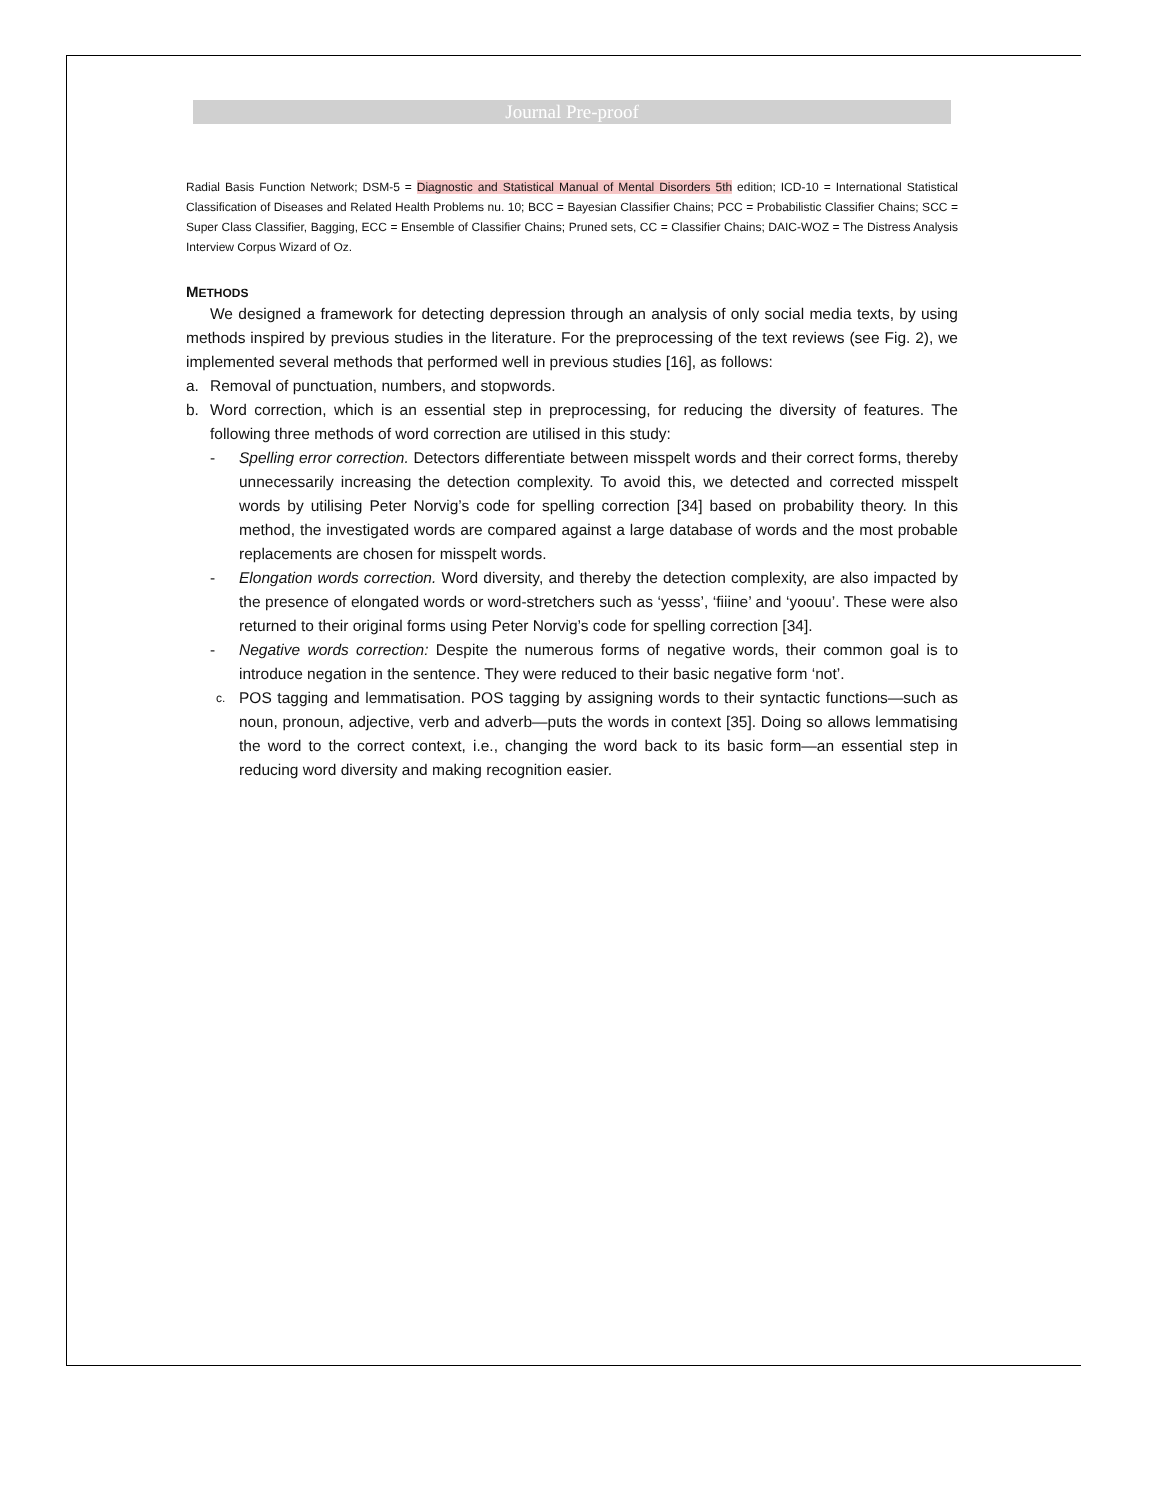Journal Pre-proof
Radial Basis Function Network; DSM-5 = Diagnostic and Statistical Manual of Mental Disorders 5th edition; ICD-10 = International Statistical Classification of Diseases and Related Health Problems nu. 10; BCC = Bayesian Classifier Chains; PCC = Probabilistic Classifier Chains; SCC = Super Class Classifier, Bagging, ECC = Ensemble of Classifier Chains; Pruned sets, CC = Classifier Chains; DAIC-WOZ = The Distress Analysis Interview Corpus Wizard of Oz.
METHODS
We designed a framework for detecting depression through an analysis of only social media texts, by using methods inspired by previous studies in the literature. For the preprocessing of the text reviews (see Fig. 2), we implemented several methods that performed well in previous studies [16], as follows:
a. Removal of punctuation, numbers, and stopwords.
b. Word correction, which is an essential step in preprocessing, for reducing the diversity of features. The following three methods of word correction are utilised in this study:
- Spelling error correction. Detectors differentiate between misspelt words and their correct forms, thereby unnecessarily increasing the detection complexity. To avoid this, we detected and corrected misspelt words by utilising Peter Norvig’s code for spelling correction [34] based on probability theory. In this method, the investigated words are compared against a large database of words and the most probable replacements are chosen for misspelt words.
- Elongation words correction. Word diversity, and thereby the detection complexity, are also impacted by the presence of elongated words or word-stretchers such as ‘yesss’, ‘fiiine’ and ‘yoouu’. These were also returned to their original forms using Peter Norvig’s code for spelling correction [34].
- Negative words correction: Despite the numerous forms of negative words, their common goal is to introduce negation in the sentence. They were reduced to their basic negative form ‘not’.
c. POS tagging and lemmatisation. POS tagging by assigning words to their syntactic functions—such as noun, pronoun, adjective, verb and adverb—puts the words in context [35]. Doing so allows lemmatising the word to the correct context, i.e., changing the word back to its basic form—an essential step in reducing word diversity and making recognition easier.